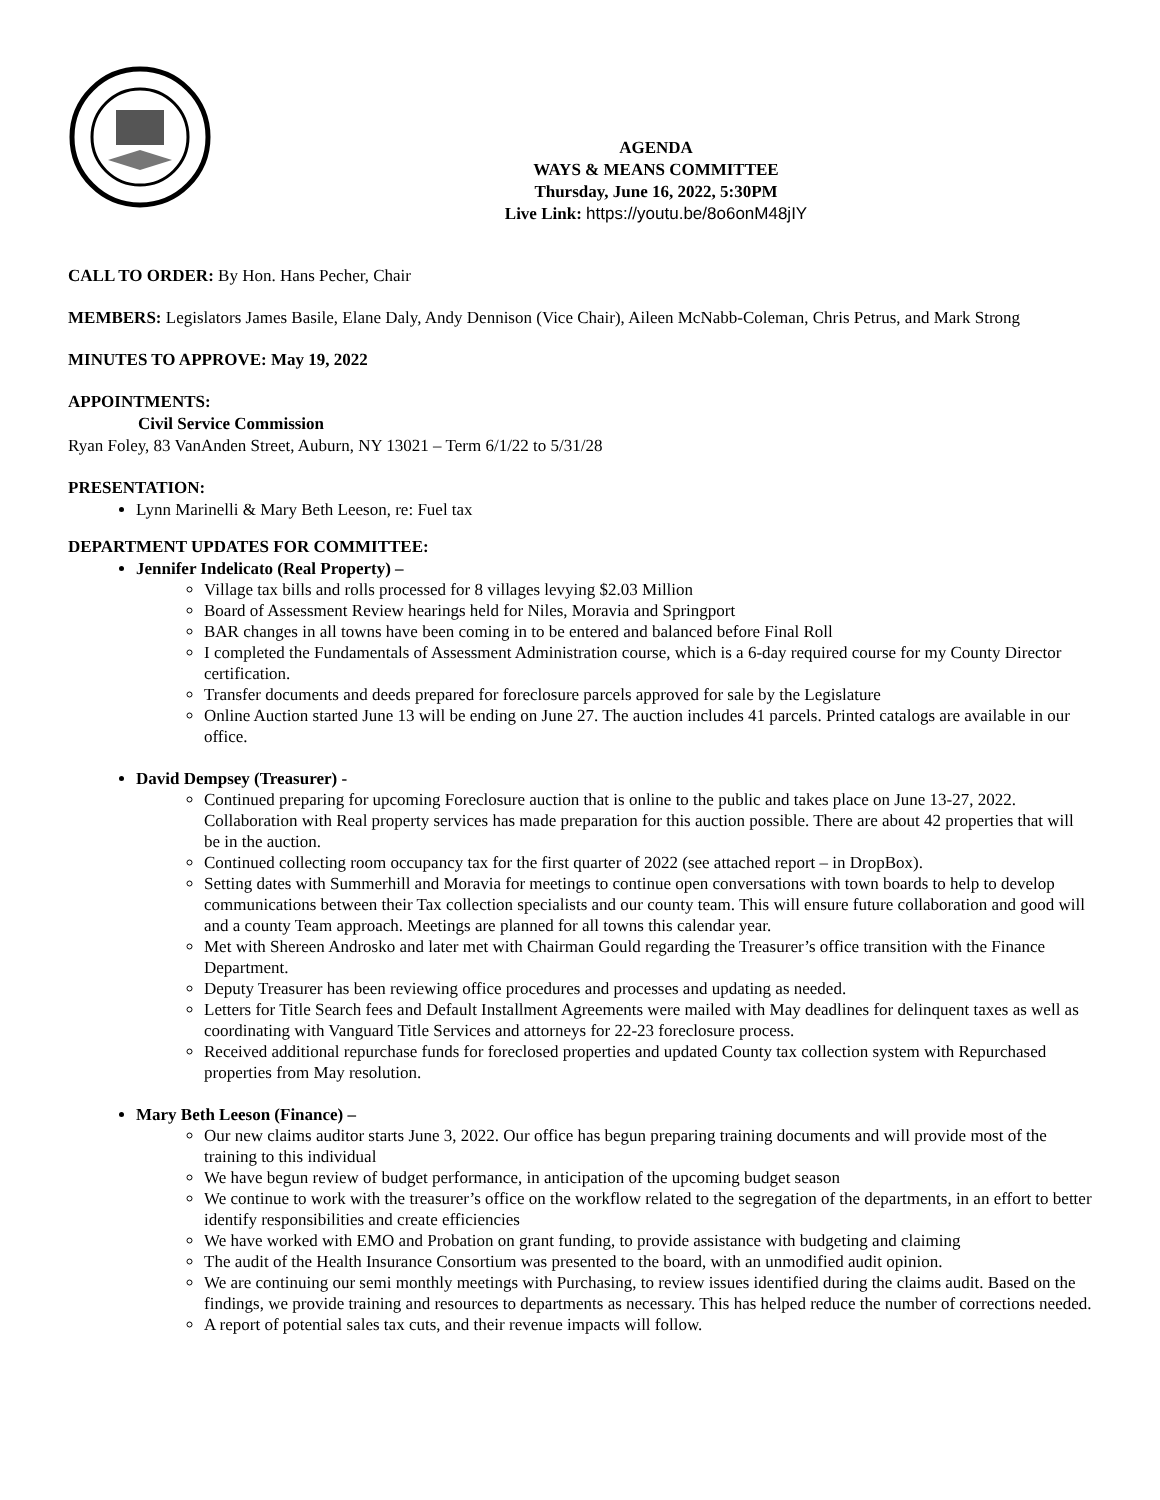AGENDA
WAYS & MEANS COMMITTEE
Thursday, June 16, 2022, 5:30PM
Live Link: https://youtu.be/8o6onM48jIY
CALL TO ORDER: By Hon. Hans Pecher, Chair
MEMBERS: Legislators James Basile, Elane Daly, Andy Dennison (Vice Chair), Aileen McNabb-Coleman, Chris Petrus, and Mark Strong
MINUTES TO APPROVE: May 19, 2022
APPOINTMENTS:
Civil Service Commission
Ryan Foley, 83 VanAnden Street, Auburn, NY 13021 – Term 6/1/22 to 5/31/28
PRESENTATION:
Lynn Marinelli & Mary Beth Leeson, re: Fuel tax
DEPARTMENT UPDATES FOR COMMITTEE:
Jennifer Indelicato (Real Property) –
Village tax bills and rolls processed for 8 villages levying $2.03 Million
Board of Assessment Review hearings held for Niles, Moravia and Springport
BAR changes in all towns have been coming in to be entered and balanced before Final Roll
I completed the Fundamentals of Assessment Administration course, which is a 6-day required course for my County Director certification.
Transfer documents and deeds prepared for foreclosure parcels approved for sale by the Legislature
Online Auction started June 13 will be ending on June 27. The auction includes 41 parcels. Printed catalogs are available in our office.
David Dempsey (Treasurer) -
Continued preparing for upcoming Foreclosure auction that is online to the public and takes place on June 13-27, 2022. Collaboration with Real property services has made preparation for this auction possible. There are about 42 properties that will be in the auction.
Continued collecting room occupancy tax for the first quarter of 2022 (see attached report – in DropBox).
Setting dates with Summerhill and Moravia for meetings to continue open conversations with town boards to help to develop communications between their Tax collection specialists and our county team. This will ensure future collaboration and good will and a county Team approach. Meetings are planned for all towns this calendar year.
Met with Shereen Androsko and later met with Chairman Gould regarding the Treasurer’s office transition with the Finance Department.
Deputy Treasurer has been reviewing office procedures and processes and updating as needed.
Letters for Title Search fees and Default Installment Agreements were mailed with May deadlines for delinquent taxes as well as coordinating with Vanguard Title Services and attorneys for 22-23 foreclosure process.
Received additional repurchase funds for foreclosed properties and updated County tax collection system with Repurchased properties from May resolution.
Mary Beth Leeson (Finance) –
Our new claims auditor starts June 3, 2022. Our office has begun preparing training documents and will provide most of the training to this individual
We have begun review of budget performance, in anticipation of the upcoming budget season
We continue to work with the treasurer’s office on the workflow related to the segregation of the departments, in an effort to better identify responsibilities and create efficiencies
We have worked with EMO and Probation on grant funding, to provide assistance with budgeting and claiming
The audit of the Health Insurance Consortium was presented to the board, with an unmodified audit opinion.
We are continuing our semi monthly meetings with Purchasing, to review issues identified during the claims audit. Based on the findings, we provide training and resources to departments as necessary. This has helped reduce the number of corrections needed.
A report of potential sales tax cuts, and their revenue impacts will follow.